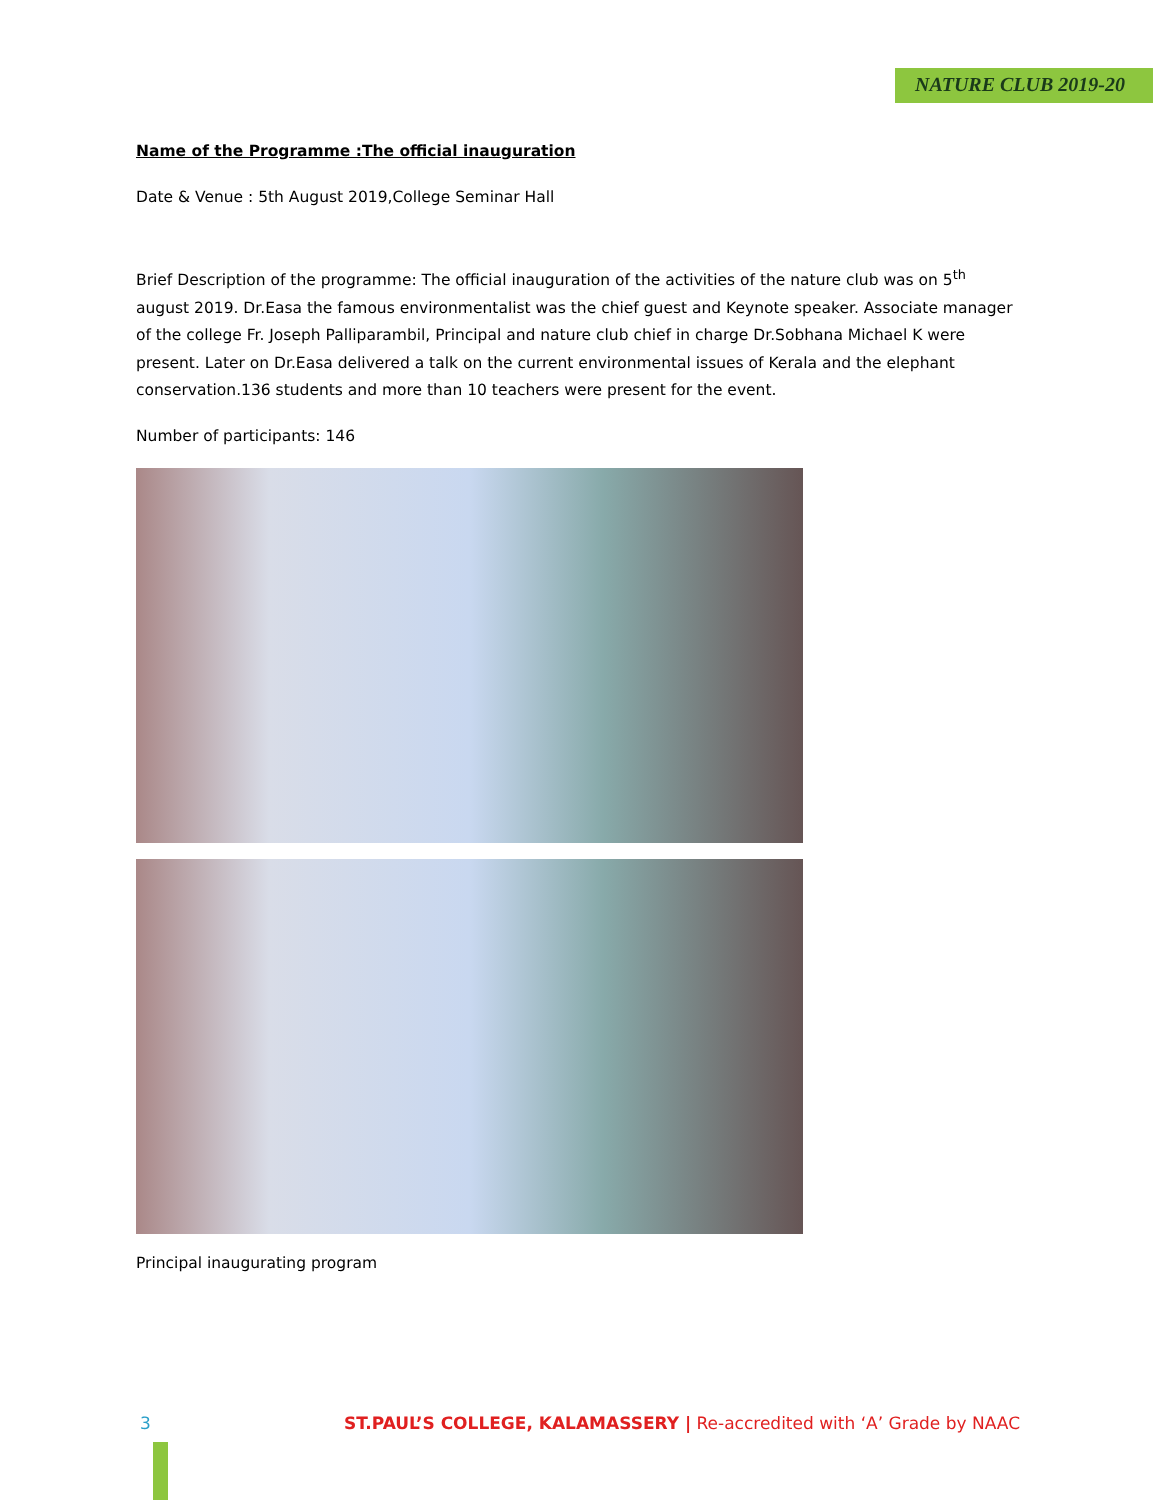NATURE CLUB 2019-20
Name of the Programme :The official inauguration
Date & Venue : 5th August 2019,College Seminar Hall
Brief Description of the programme: The official inauguration of the activities of the nature club was on 5<sup>th</sup> august 2019. Dr.Easa the famous environmentalist was the chief guest and Keynote speaker. Associate manager of the college Fr. Joseph Palliparambil, Principal and nature club chief in charge Dr.Sobhana Michael K were present. Later on Dr.Easa delivered a talk on the current environmental issues of Kerala and the elephant conservation.136 students and more than 10 teachers were present for the event.
Number of participants: 146
Principal inaugurating program
3 ST.PAUL’S COLLEGE, KALAMASSERY | Re-accredited with ‘A’ Grade by NAAC